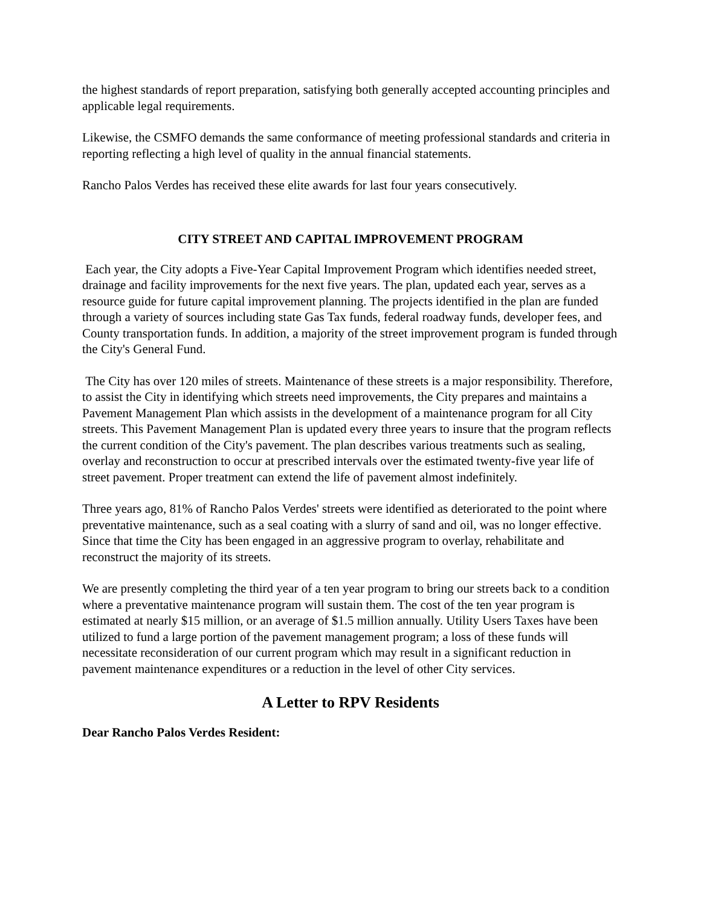the highest standards of report preparation, satisfying both generally accepted accounting principles and applicable legal requirements.
Likewise, the CSMFO demands the same conformance of meeting professional standards and criteria in reporting reflecting a high level of quality in the annual financial statements.
Rancho Palos Verdes has received these elite awards for last four years consecutively.
CITY STREET AND CAPITAL IMPROVEMENT PROGRAM
Each year, the City adopts a Five-Year Capital Improvement Program which identifies needed street, drainage and facility improvements for the next five years. The plan, updated each year, serves as a resource guide for future capital improvement planning. The projects identified in the plan are funded through a variety of sources including state Gas Tax funds, federal roadway funds, developer fees, and County transportation funds. In addition, a majority of the street improvement program is funded through the City's General Fund.
The City has over 120 miles of streets. Maintenance of these streets is a major responsibility. Therefore, to assist the City in identifying which streets need improvements, the City prepares and maintains a Pavement Management Plan which assists in the development of a maintenance program for all City streets. This Pavement Management Plan is updated every three years to insure that the program reflects the current condition of the City's pavement. The plan describes various treatments such as sealing, overlay and reconstruction to occur at prescribed intervals over the estimated twenty-five year life of street pavement. Proper treatment can extend the life of pavement almost indefinitely.
Three years ago, 81% of Rancho Palos Verdes' streets were identified as deteriorated to the point where preventative maintenance, such as a seal coating with a slurry of sand and oil, was no longer effective. Since that time the City has been engaged in an aggressive program to overlay, rehabilitate and reconstruct the majority of its streets.
We are presently completing the third year of a ten year program to bring our streets back to a condition where a preventative maintenance program will sustain them. The cost of the ten year program is estimated at nearly $15 million, or an average of $1.5 million annually. Utility Users Taxes have been utilized to fund a large portion of the pavement management program; a loss of these funds will necessitate reconsideration of our current program which may result in a significant reduction in pavement maintenance expenditures or a reduction in the level of other City services.
A Letter to RPV Residents
Dear Rancho Palos Verdes Resident: